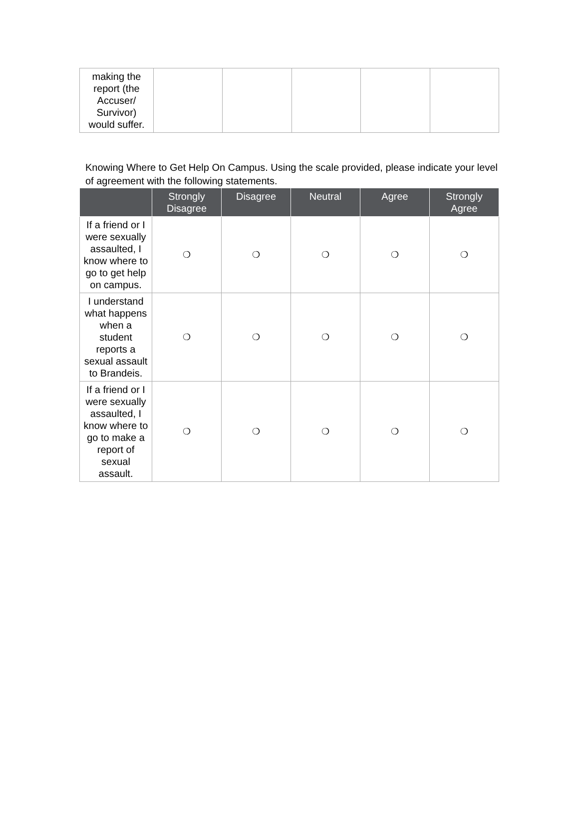| making the report (the Accuser/ Survivor) would suffer. | | | | | |
Knowing Where to Get Help On Campus. Using the scale provided, please indicate your level of agreement with the following statements.
| | Strongly Disagree | Disagree | Neutral | Agree | Strongly Agree |
| --- | --- | --- | --- | --- | --- |
| If a friend or I were sexually assaulted, I know where to go to get help on campus. | ❍ | ❍ | ❍ | ❍ | ❍ |
| I understand what happens when a student reports a sexual assault to Brandeis. | ❍ | ❍ | ❍ | ❍ | ❍ |
| If a friend or I were sexually assaulted, I know where to go to make a report of sexual assault. | ❍ | ❍ | ❍ | ❍ | ❍ |